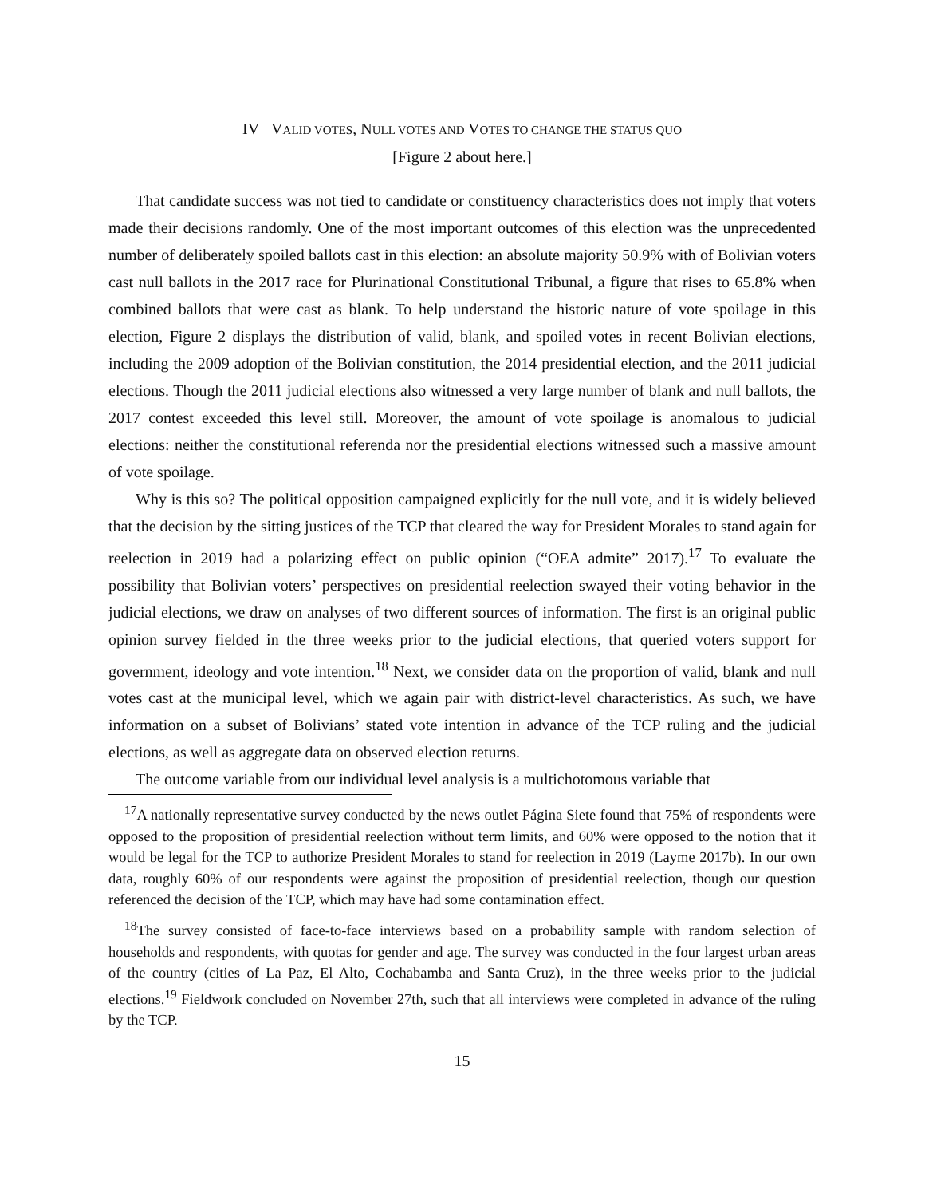IV VALID VOTES, NULL VOTES AND VOTES TO CHANGE THE STATUS QUO
[Figure 2 about here.]
That candidate success was not tied to candidate or constituency characteristics does not imply that voters made their decisions randomly. One of the most important outcomes of this election was the unprecedented number of deliberately spoiled ballots cast in this election: an absolute majority 50.9% with of Bolivian voters cast null ballots in the 2017 race for Plurinational Constitutional Tribunal, a figure that rises to 65.8% when combined ballots that were cast as blank. To help understand the historic nature of vote spoilage in this election, Figure 2 displays the distribution of valid, blank, and spoiled votes in recent Bolivian elections, including the 2009 adoption of the Bolivian constitution, the 2014 presidential election, and the 2011 judicial elections. Though the 2011 judicial elections also witnessed a very large number of blank and null ballots, the 2017 contest exceeded this level still. Moreover, the amount of vote spoilage is anomalous to judicial elections: neither the constitutional referenda nor the presidential elections witnessed such a massive amount of vote spoilage.
Why is this so? The political opposition campaigned explicitly for the null vote, and it is widely believed that the decision by the sitting justices of the TCP that cleared the way for President Morales to stand again for reelection in 2019 had a polarizing effect on public opinion (“OEA admite” 2017).<sup>17</sup> To evaluate the possibility that Bolivian voters’ perspectives on presidential reelection swayed their voting behavior in the judicial elections, we draw on analyses of two different sources of information. The first is an original public opinion survey fielded in the three weeks prior to the judicial elections, that queried voters support for government, ideology and vote intention.<sup>18</sup> Next, we consider data on the proportion of valid, blank and null votes cast at the municipal level, which we again pair with district-level characteristics. As such, we have information on a subset of Bolivians’ stated vote intention in advance of the TCP ruling and the judicial elections, as well as aggregate data on observed election returns.
The outcome variable from our individual level analysis is a multichotomous variable that
<sup>17</sup> A nationally representative survey conducted by the news outlet Página Siete found that 75% of respondents were opposed to the proposition of presidential reelection without term limits, and 60% were opposed to the notion that it would be legal for the TCP to authorize President Morales to stand for reelection in 2019 (Layme 2017b). In our own data, roughly 60% of our respondents were against the proposition of presidential reelection, though our question referenced the decision of the TCP, which may have had some contamination effect.
<sup>18</sup> The survey consisted of face-to-face interviews based on a probability sample with random selection of households and respondents, with quotas for gender and age. The survey was conducted in the four largest urban areas of the country (cities of La Paz, El Alto, Cochabamba and Santa Cruz), in the three weeks prior to the judicial elections.<sup>19</sup> Fieldwork concluded on November 27th, such that all interviews were completed in advance of the ruling by the TCP.
15